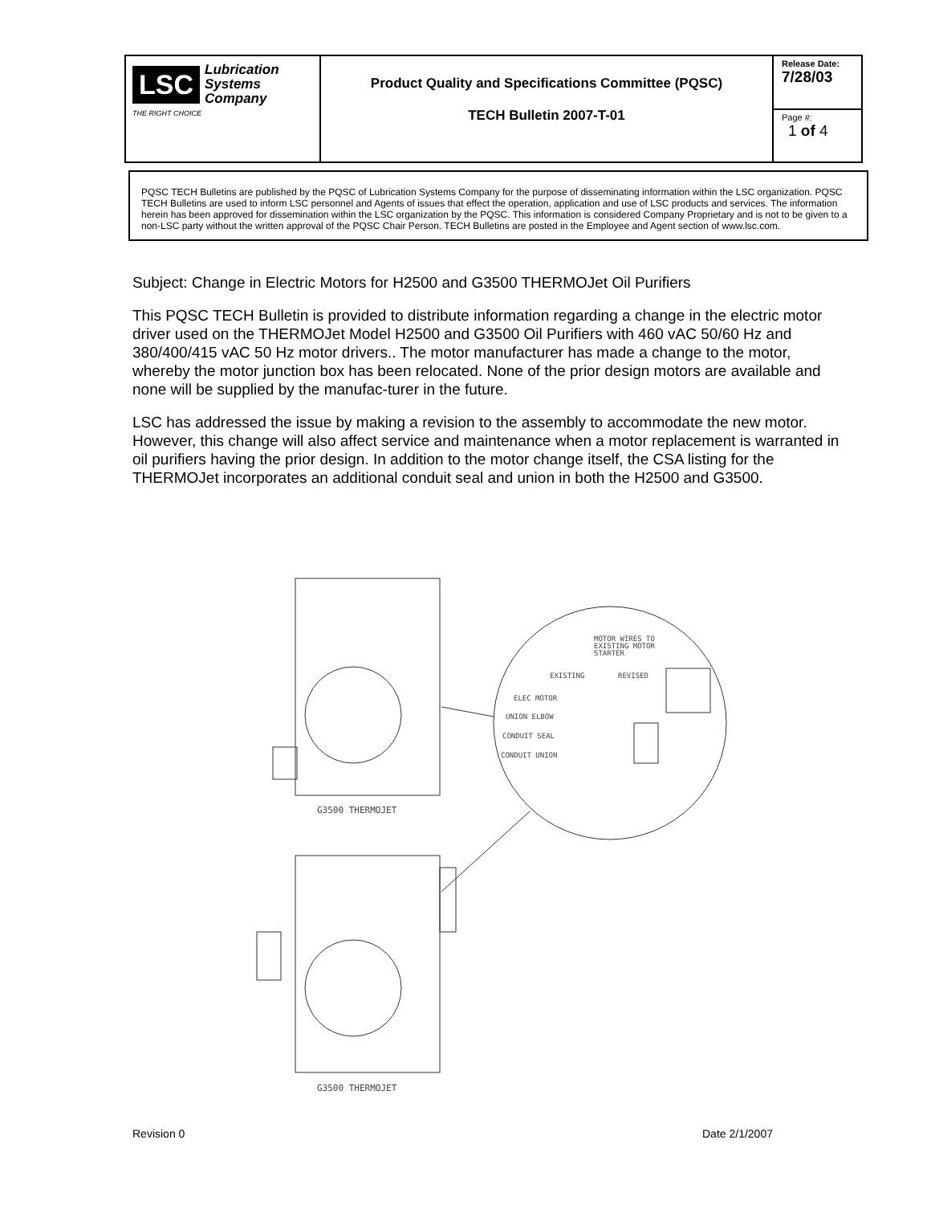| LSC Lubrication Systems Company THE RIGHT CHOICE | Product Quality and Specifications Committee (PQSC) TECH Bulletin 2007-T-01 | Release Date: 7/28/03 |
| | | Page #: 1 of 4 |
PQSC TECH Bulletins are published by the PQSC of Lubrication Systems Company for the purpose of disseminating information within the LSC organization. PQSC TECH Bulletins are used to inform LSC personnel and Agents of issues that effect the operation, application and use of LSC products and services. The information herein has been approved for dissemination within the LSC organization by the PQSC. This information is considered Company Proprietary and is not to be given to a non-LSC party without the written approval of the PQSC Chair Person. TECH Bulletins are posted in the Employee and Agent section of www.lsc.com.
Subject: Change in Electric Motors for H2500 and G3500 THERMOJet Oil Purifiers
This PQSC TECH Bulletin is provided to distribute information regarding a change in the electric motor driver used on the THERMOJet Model H2500 and G3500 Oil Purifiers with 460 vAC 50/60 Hz and 380/400/415 vAC 50 Hz motor drivers.. The motor manufacturer has made a change to the motor, whereby the motor junction box has been relocated. None of the prior design motors are available and none will be supplied by the manufac-turer in the future.
LSC has addressed the issue by making a revision to the assembly to accommodate the new motor. However, this change will also affect service and maintenance when a motor replacement is warranted in oil purifiers having the prior design. In addition to the motor change itself, the CSA listing for the THERMOJet incorporates an additional conduit seal and union in both the H2500 and G3500.
G3500 THERMOJET
MOTOR WIRES TO
EXISTING MOTOR
STARTER
EXISTING
REVISED
ELEC MOTOR
UNION ELBOW
CONDUIT SEAL
CONDUIT UNION
G3500 THERMOJET
Revision 0 Date 2/1/2007